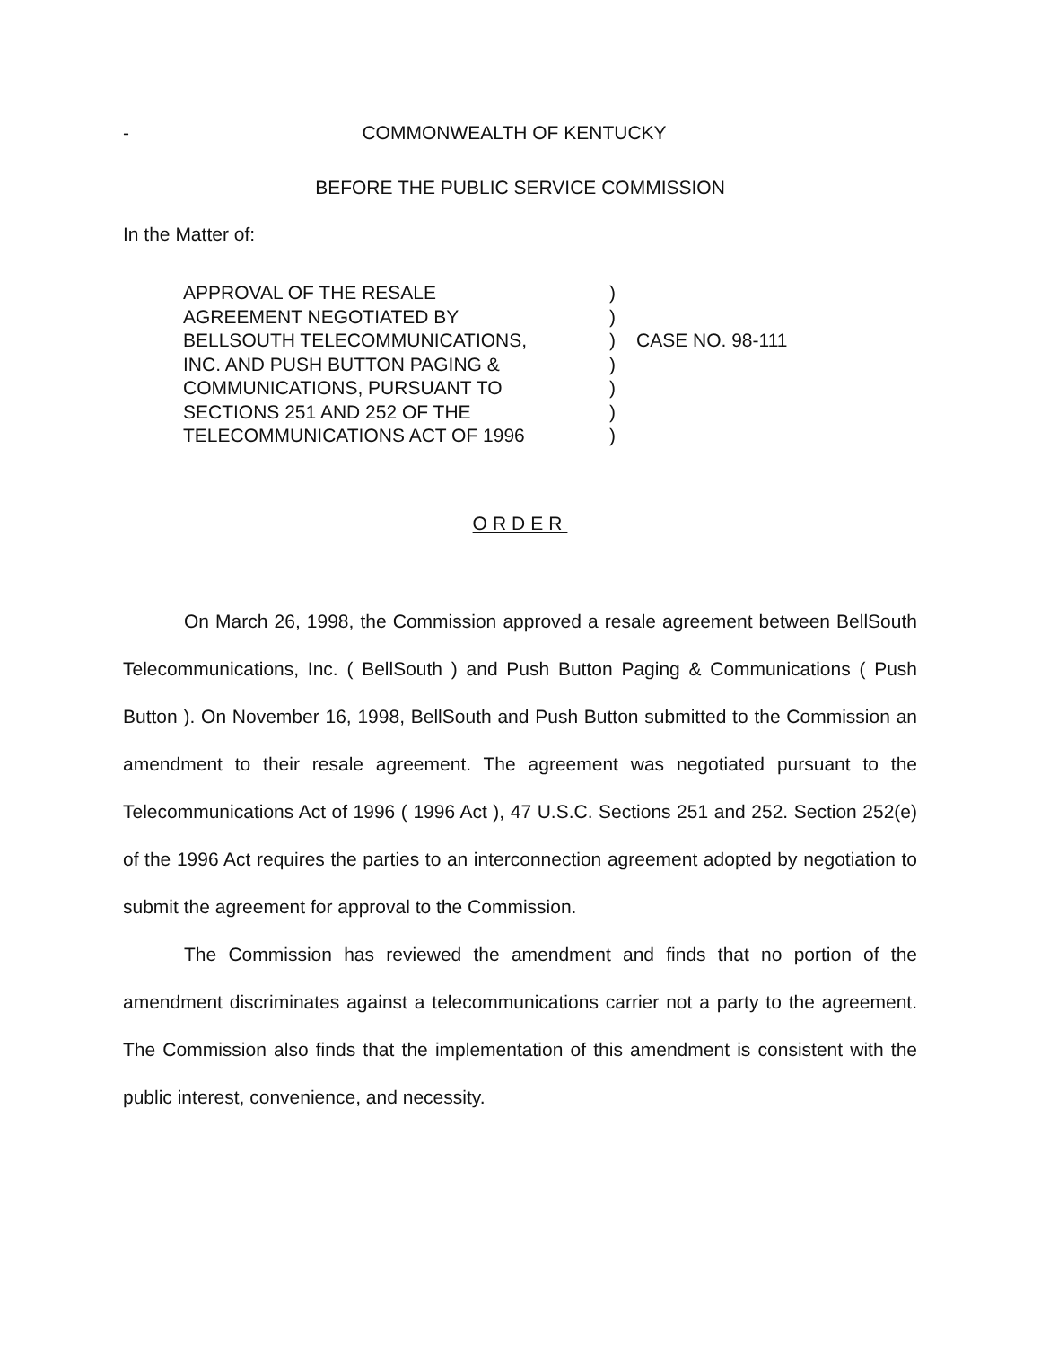- COMMONWEALTH OF KENTUCKY
BEFORE THE PUBLIC SERVICE COMMISSION
In the Matter of:
APPROVAL OF THE RESALE
AGREEMENT NEGOTIATED BY
BELLSOUTH TELECOMMUNICATIONS,
INC. AND PUSH BUTTON PAGING &
COMMUNICATIONS, PURSUANT TO
SECTIONS 251 AND 252 OF THE
TELECOMMUNICATIONS ACT OF 1996
)
)
)
)
)
)
)
CASE NO. 98-111
ORDER
On March 26, 1998, the Commission approved a resale agreement between BellSouth Telecommunications, Inc. ( BellSouth ) and Push Button Paging & Communications ( Push Button ). On November 16, 1998, BellSouth and Push Button submitted to the Commission an amendment to their resale agreement. The agreement was negotiated pursuant to the Telecommunications Act of 1996 ( 1996 Act ), 47 U.S.C. Sections 251 and 252. Section 252(e) of the 1996 Act requires the parties to an interconnection agreement adopted by negotiation to submit the agreement for approval to the Commission.
The Commission has reviewed the amendment and finds that no portion of the amendment discriminates against a telecommunications carrier not a party to the agreement. The Commission also finds that the implementation of this amendment is consistent with the public interest, convenience, and necessity.